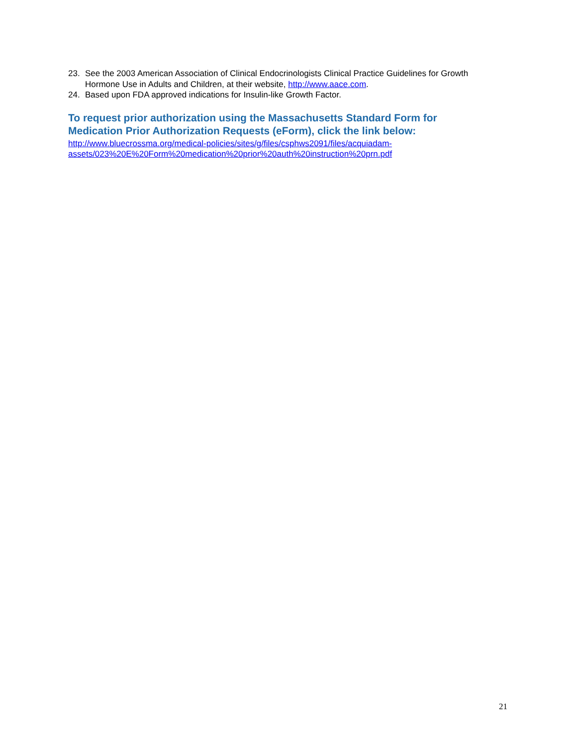23. See the 2003 American Association of Clinical Endocrinologists Clinical Practice Guidelines for Growth Hormone Use in Adults and Children, at their website, http://www.aace.com.
24. Based upon FDA approved indications for Insulin-like Growth Factor.
To request prior authorization using the Massachusetts Standard Form for Medication Prior Authorization Requests (eForm), click the link below:
http://www.bluecrossma.org/medical-policies/sites/g/files/csphws2091/files/acquiadam-
assets/023%20E%20Form%20medication%20prior%20auth%20instruction%20prn.pdf
21